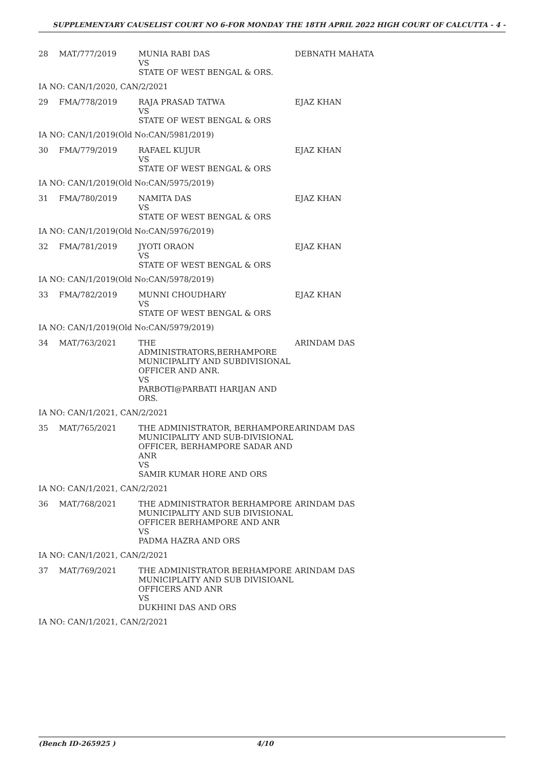SUPPLEMENTARY CAUSELIST COURT NO 6-FOR MONDAY THE 18TH APRIL 2022 HIGH COURT OF CALCUTTA - 4 -
| 28 | MAT/777/2019 | MUNIA RABI DAS VS STATE OF WEST BENGAL & ORS. | DEBNATH MAHATA |
| IA NO: CAN/1/2020, CAN/2/2021 | | | |
| 29 | FMA/778/2019 | RAJA PRASAD TATWA VS STATE OF WEST BENGAL & ORS | EJAZ KHAN |
| IA NO: CAN/1/2019(Old No:CAN/5981/2019) | | | |
| 30 | FMA/779/2019 | RAFAEL KUJUR VS STATE OF WEST BENGAL & ORS | EJAZ KHAN |
| IA NO: CAN/1/2019(Old No:CAN/5975/2019) | | | |
| 31 | FMA/780/2019 | NAMITA DAS VS STATE OF WEST BENGAL & ORS | EJAZ KHAN |
| IA NO: CAN/1/2019(Old No:CAN/5976/2019) | | | |
| 32 | FMA/781/2019 | JYOTI ORAON VS STATE OF WEST BENGAL & ORS | EJAZ KHAN |
| IA NO: CAN/1/2019(Old No:CAN/5978/2019) | | | |
| 33 | FMA/782/2019 | MUNNI CHOUDHARY VS STATE OF WEST BENGAL & ORS | EJAZ KHAN |
| IA NO: CAN/1/2019(Old No:CAN/5979/2019) | | | |
| 34 | MAT/763/2021 | THE ADMINISTRATORS,BERHAMPORE MUNICIPALITY AND SUBDIVISIONAL OFFICER AND ANR. VS PARBOTI@PARBATI HARIJAN AND ORS. | ARINDAM DAS |
| IA NO: CAN/1/2021, CAN/2/2021 | | | |
| 35 | MAT/765/2021 | THE ADMINISTRATOR, BERHAMPORE MUNICIPALITY AND SUB-DIVISIONAL OFFICER, BERHAMPORE SADAR AND ANR VS SAMIR KUMAR HORE AND ORS | ARINDAM DAS |
| IA NO: CAN/1/2021, CAN/2/2021 | | | |
| 36 | MAT/768/2021 | THE ADMINISTRATOR BERHAMPORE MUNICIPALITY AND SUB DIVISIONAL OFFICER BERHAMPORE AND ANR VS PADMA HAZRA AND ORS | ARINDAM DAS |
| IA NO: CAN/1/2021, CAN/2/2021 | | | |
| 37 | MAT/769/2021 | THE ADMINISTRATOR BERHAMPORE MUNICIPLAITY AND SUB DIVISIOANL OFFICERS AND ANR VS DUKHINI DAS AND ORS | ARINDAM DAS |
| IA NO: CAN/1/2021, CAN/2/2021 | | | |
(Bench ID-265925 ) 4/10